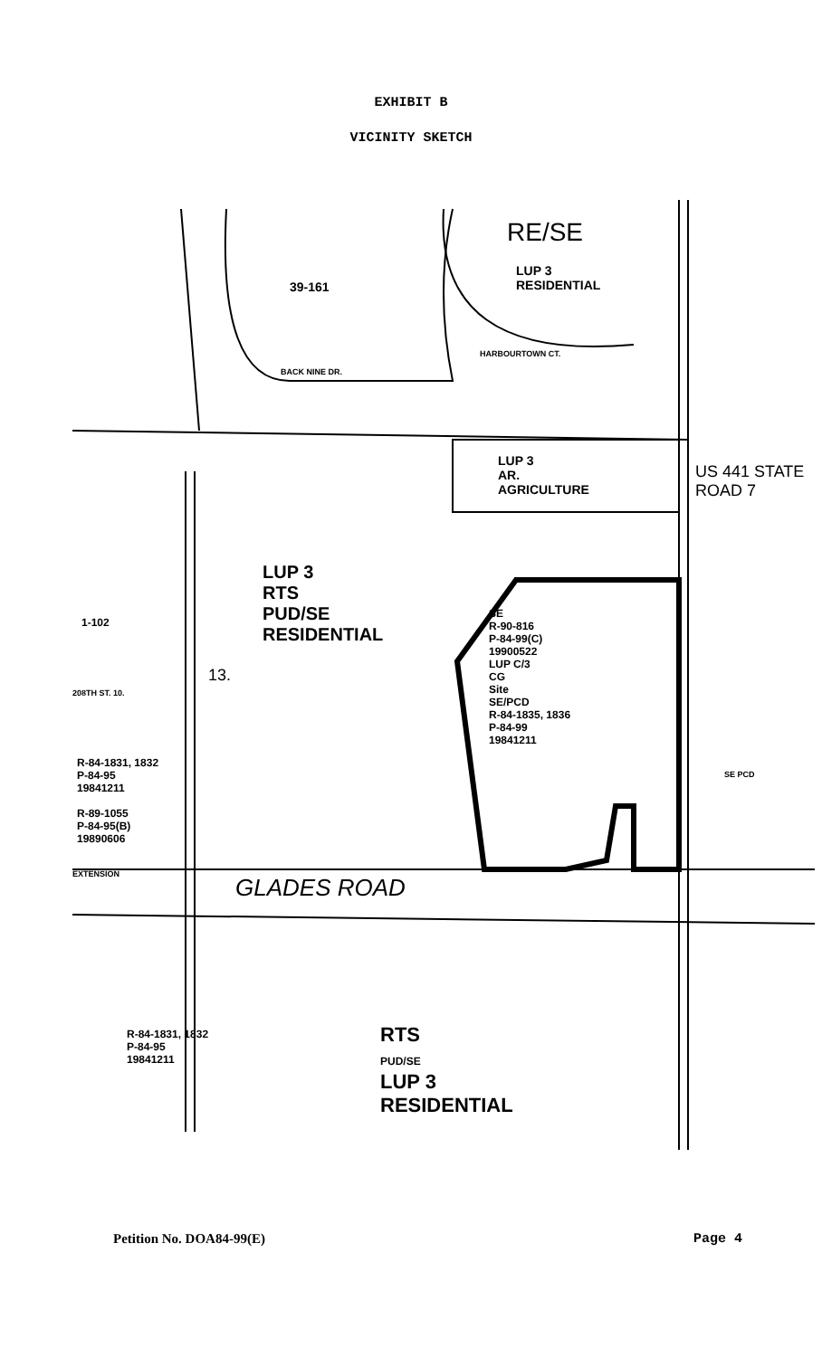EXHIBIT B
VICINITY SKETCH
RE/SE
LUP 3
RESIDENTIAL
39-161
BACK NINE DR.
HARBOURTOWN CT.
LUP 3
AR.
AGRICULTURE
US 441 STATE ROAD 7
LUP 3
RTS
PUD/SE
RESIDENTIAL
1-102
13.
208TH ST. 10.
SE
R-90-816
P-84-99(C)
19900522
LUP C/3
CG
Site
SE/PCD
R-84-1835, 1836
P-84-99
19841211
R-84-1831, 1832
P-84-95
19841211
R-89-1055
P-84-95(B)
19890606
EXTENSION GLADES ROAD
R-84-1831, 1832
P-84-95
19841211
RTS
PUD/SE
LUP 3
RESIDENTIAL
SE PCD
Petition No. DOA84-99(E) Page 4